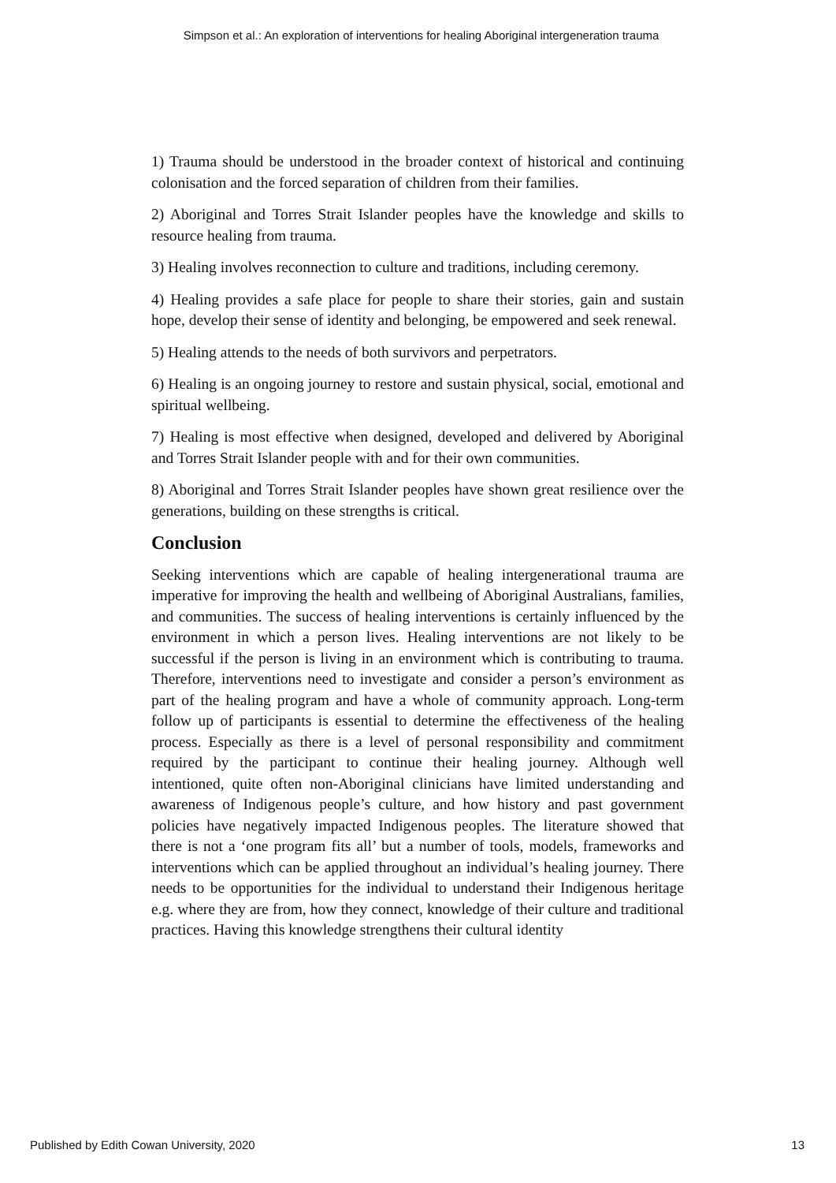Simpson et al.: An exploration of interventions for healing Aboriginal intergeneration trauma
1) Trauma should be understood in the broader context of historical and continuing colonisation and the forced separation of children from their families.
2) Aboriginal and Torres Strait Islander peoples have the knowledge and skills to resource healing from trauma.
3) Healing involves reconnection to culture and traditions, including ceremony.
4) Healing provides a safe place for people to share their stories, gain and sustain hope, develop their sense of identity and belonging, be empowered and seek renewal.
5) Healing attends to the needs of both survivors and perpetrators.
6) Healing is an ongoing journey to restore and sustain physical, social, emotional and spiritual wellbeing.
7) Healing is most effective when designed, developed and delivered by Aboriginal and Torres Strait Islander people with and for their own communities.
8) Aboriginal and Torres Strait Islander peoples have shown great resilience over the generations, building on these strengths is critical.
Conclusion
Seeking interventions which are capable of healing intergenerational trauma are imperative for improving the health and wellbeing of Aboriginal Australians, families, and communities. The success of healing interventions is certainly influenced by the environment in which a person lives. Healing interventions are not likely to be successful if the person is living in an environment which is contributing to trauma. Therefore, interventions need to investigate and consider a person’s environment as part of the healing program and have a whole of community approach. Long-term follow up of participants is essential to determine the effectiveness of the healing process. Especially as there is a level of personal responsibility and commitment required by the participant to continue their healing journey. Although well intentioned, quite often non-Aboriginal clinicians have limited understanding and awareness of Indigenous people’s culture, and how history and past government policies have negatively impacted Indigenous peoples. The literature showed that there is not a ‘one program fits all’ but a number of tools, models, frameworks and interventions which can be applied throughout an individual’s healing journey. There needs to be opportunities for the individual to understand their Indigenous heritage e.g. where they are from, how they connect, knowledge of their culture and traditional practices. Having this knowledge strengthens their cultural identity
Published by Edith Cowan University, 2020 13